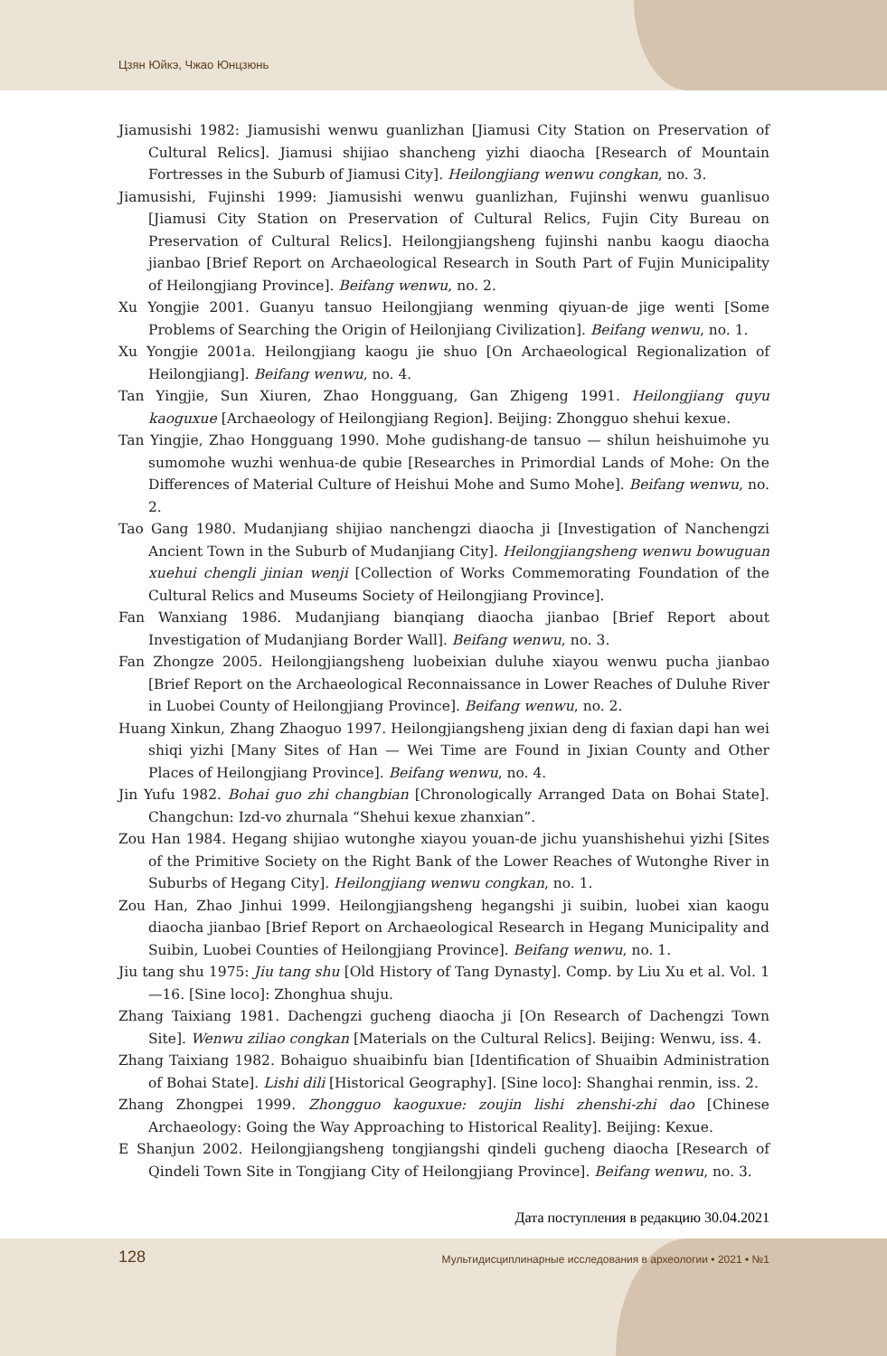Цзян Юйкэ, Чжао Юнцзюнь
Jiamusishi 1982: Jiamusishi wenwu guanlizhan [Jiamusi City Station on Preservation of Cultural Relics]. Jiamusi shijiao shancheng yizhi diaocha [Research of Mountain Fortresses in the Suburb of Jiamusi City]. Heilongjiang wenwu congkan, no. 3.
Jiamusishi, Fujinshi 1999: Jiamusishi wenwu guanlizhan, Fujinshi wenwu guanlisuo [Jiamusi City Station on Preservation of Cultural Relics, Fujin City Bureau on Preservation of Cultural Relics]. Heilongjiangsheng fujinshi nanbu kaogu diaocha jianbao [Brief Report on Archaeological Research in South Part of Fujin Municipality of Heilongjiang Province]. Beifang wenwu, no. 2.
Xu Yongjie 2001. Guanyu tansuo Heilongjiang wenming qiyuan-de jige wenti [Some Problems of Searching the Origin of Heilonjiang Civilization]. Beifang wenwu, no. 1.
Xu Yongjie 2001a. Heilongjiang kaogu jie shuo [On Archaeological Regionalization of Heilongjiang]. Beifang wenwu, no. 4.
Tan Yingjie, Sun Xiuren, Zhao Hongguang, Gan Zhigeng 1991. Heilongjiang quyu kaoguxue [Archaeology of Heilongjiang Region]. Beijing: Zhongguo shehui kexue.
Tan Yingjie, Zhao Hongguang 1990. Mohe gudishang-de tansuo — shilun heishuimohe yu sumomohe wuzhi wenhua-de qubie [Researches in Primordial Lands of Mohe: On the Differences of Material Culture of Heishui Mohe and Sumo Mohe]. Beifang wenwu, no. 2.
Tao Gang 1980. Mudanjiang shijiao nanchengzi diaocha ji [Investigation of Nanchengzi Ancient Town in the Suburb of Mudanjiang City]. Heilongjiangsheng wenwu bowuguan xuehui chengli jinian wenji [Collection of Works Commemorating Foundation of the Cultural Relics and Museums Society of Heilongjiang Province].
Fan Wanxiang 1986. Mudanjiang bianqiang diaocha jianbao [Brief Report about Investigation of Mudanjiang Border Wall]. Beifang wenwu, no. 3.
Fan Zhongze 2005. Heilongjiangsheng luobeixian duluhe xiayou wenwu pucha jianbao [Brief Report on the Archaeological Reconnaissance in Lower Reaches of Duluhe River in Luobei County of Heilongjiang Province]. Beifang wenwu, no. 2.
Huang Xinkun, Zhang Zhaoguo 1997. Heilongjiangsheng jixian deng di faxian dapi han wei shiqi yizhi [Many Sites of Han — Wei Time are Found in Jixian County and Other Places of Heilongjiang Province]. Beifang wenwu, no. 4.
Jin Yufu 1982. Bohai guo zhi changbian [Chronologically Arranged Data on Bohai State]. Changchun: Izd-vo zhurnala “Shehui kexue zhanxian”.
Zou Han 1984. Hegang shijiao wutonghe xiayou youan-de jichu yuanshishehui yizhi [Sites of the Primitive Society on the Right Bank of the Lower Reaches of Wutonghe River in Suburbs of Hegang City]. Heilongjiang wenwu congkan, no. 1.
Zou Han, Zhao Jinhui 1999. Heilongjiangsheng hegangshi ji suibin, luobei xian kaogu diaocha jianbao [Brief Report on Archaeological Research in Hegang Municipality and Suibin, Luobei Counties of Heilongjiang Province]. Beifang wenwu, no. 1.
Jiu tang shu 1975: Jiu tang shu [Old History of Tang Dynasty]. Comp. by Liu Xu et al. Vol. 1—16. [Sine loco]: Zhonghua shuju.
Zhang Taixiang 1981. Dachengzi gucheng diaocha ji [On Research of Dachengzi Town Site]. Wenwu ziliao congkan [Materials on the Cultural Relics]. Beijing: Wenwu, iss. 4.
Zhang Taixiang 1982. Bohaiguo shuaibinfu bian [Identification of Shuaibin Administration of Bohai State]. Lishi dili [Historical Geography]. [Sine loco]: Shanghai renmin, iss. 2.
Zhang Zhongpei 1999. Zhongguo kaoguxue: zoujin lishi zhenshi-zhi dao [Chinese Archaeology: Going the Way Approaching to Historical Reality]. Beijing: Kexue.
E Shanjun 2002. Heilongjiangsheng tongjiangshi qindeli gucheng diaocha [Research of Qindeli Town Site in Tongjiang City of Heilongjiang Province]. Beifang wenwu, no. 3.
Дата поступления в редакцию 30.04.2021
128 Мультидисциплинарные исследования в археологии • 2021 • №1